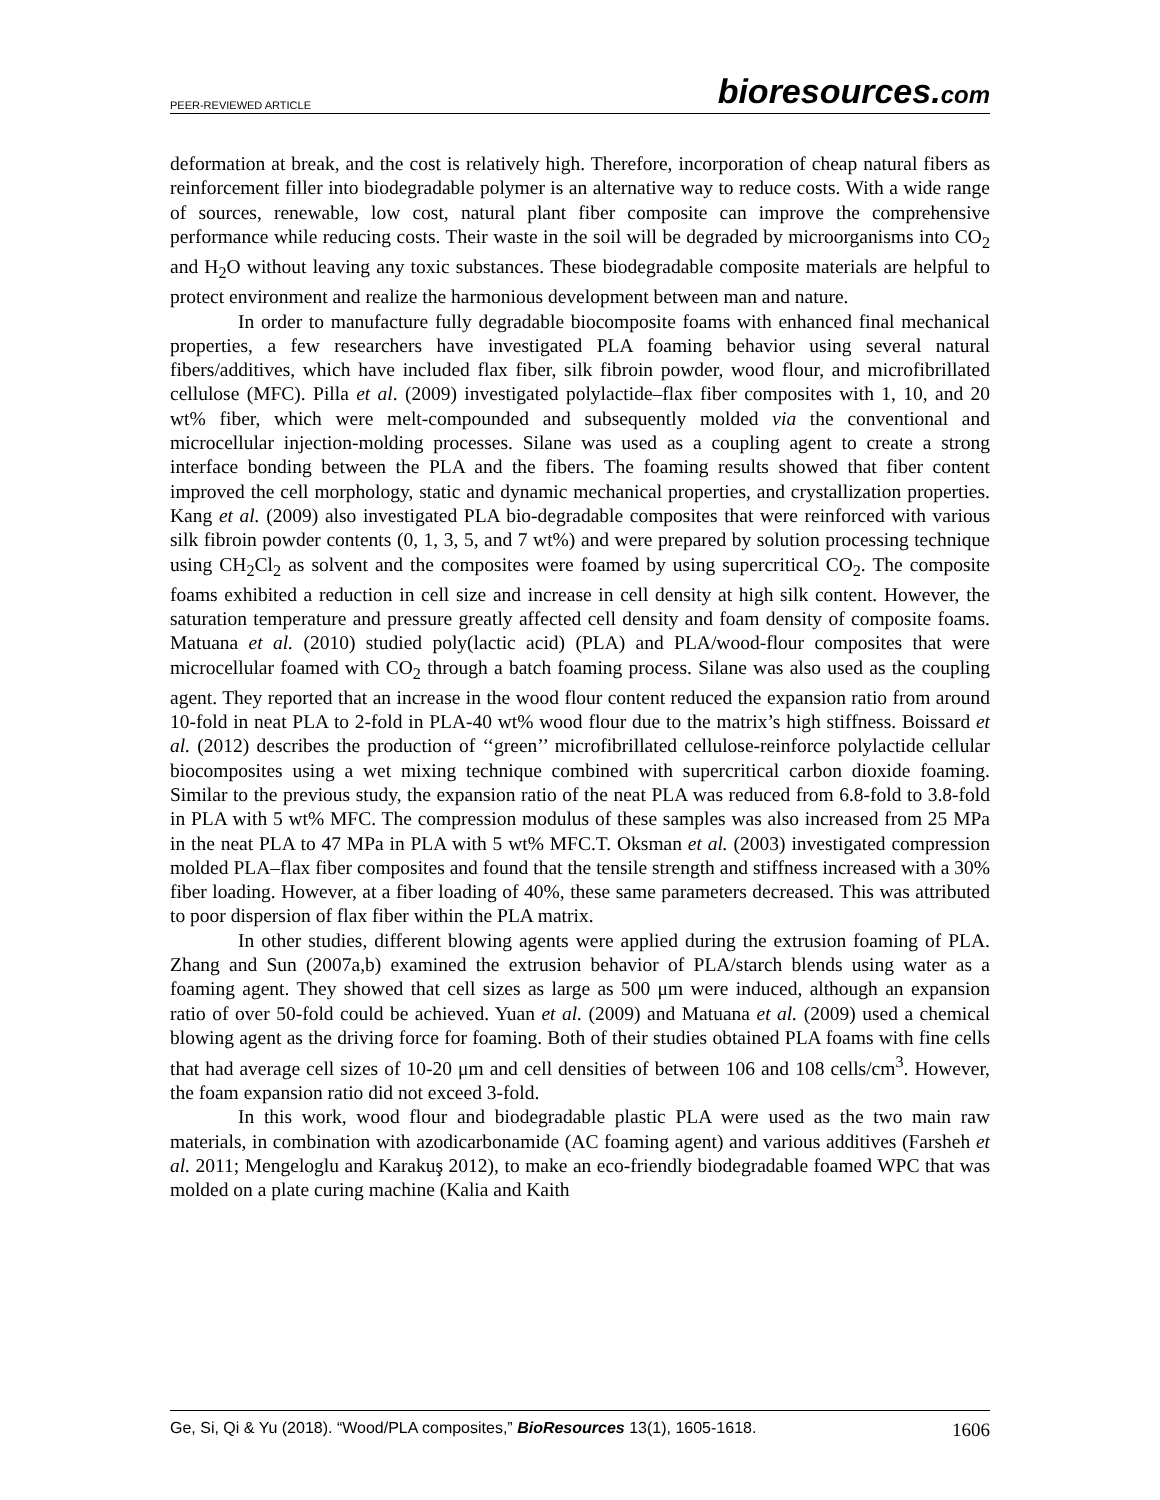PEER-REVIEWED ARTICLE bioresources.com
deformation at break, and the cost is relatively high. Therefore, incorporation of cheap natural fibers as reinforcement filler into biodegradable polymer is an alternative way to reduce costs. With a wide range of sources, renewable, low cost, natural plant fiber composite can improve the comprehensive performance while reducing costs. Their waste in the soil will be degraded by microorganisms into CO<sub>2</sub> and H<sub>2</sub>O without leaving any toxic substances. These biodegradable composite materials are helpful to protect environment and realize the harmonious development between man and nature.
In order to manufacture fully degradable biocomposite foams with enhanced final mechanical properties, a few researchers have investigated PLA foaming behavior using several natural fibers/additives, which have included flax fiber, silk fibroin powder, wood flour, and microfibrillated cellulose (MFC). Pilla et al. (2009) investigated polylactide–flax fiber composites with 1, 10, and 20 wt% fiber, which were melt-compounded and subsequently molded via the conventional and microcellular injection-molding processes. Silane was used as a coupling agent to create a strong interface bonding between the PLA and the fibers. The foaming results showed that fiber content improved the cell morphology, static and dynamic mechanical properties, and crystallization properties. Kang et al. (2009) also investigated PLA bio-degradable composites that were reinforced with various silk fibroin powder contents (0, 1, 3, 5, and 7 wt%) and were prepared by solution processing technique using CH<sub>2</sub>Cl<sub>2</sub> as solvent and the composites were foamed by using supercritical CO<sub>2</sub>. The composite foams exhibited a reduction in cell size and increase in cell density at high silk content. However, the saturation temperature and pressure greatly affected cell density and foam density of composite foams. Matuana et al. (2010) studied poly(lactic acid) (PLA) and PLA/wood-flour composites that were microcellular foamed with CO<sub>2</sub> through a batch foaming process. Silane was also used as the coupling agent. They reported that an increase in the wood flour content reduced the expansion ratio from around 10-fold in neat PLA to 2-fold in PLA-40 wt% wood flour due to the matrix’s high stiffness. Boissard et al. (2012) describes the production of ‘‘green’’ microfibrillated cellulose-reinforce polylactide cellular biocomposites using a wet mixing technique combined with supercritical carbon dioxide foaming. Similar to the previous study, the expansion ratio of the neat PLA was reduced from 6.8-fold to 3.8-fold in PLA with 5 wt% MFC. The compression modulus of these samples was also increased from 25 MPa in the neat PLA to 47 MPa in PLA with 5 wt% MFC.T. Oksman et al. (2003) investigated compression molded PLA–flax fiber composites and found that the tensile strength and stiffness increased with a 30% fiber loading. However, at a fiber loading of 40%, these same parameters decreased. This was attributed to poor dispersion of flax fiber within the PLA matrix.
In other studies, different blowing agents were applied during the extrusion foaming of PLA. Zhang and Sun (2007a,b) examined the extrusion behavior of PLA/starch blends using water as a foaming agent. They showed that cell sizes as large as 500 μm were induced, although an expansion ratio of over 50-fold could be achieved. Yuan et al. (2009) and Matuana et al. (2009) used a chemical blowing agent as the driving force for foaming. Both of their studies obtained PLA foams with fine cells that had average cell sizes of 10-20 μm and cell densities of between 106 and 108 cells/cm<sup>3</sup>. However, the foam expansion ratio did not exceed 3-fold.
In this work, wood flour and biodegradable plastic PLA were used as the two main raw materials, in combination with azodicarbonamide (AC foaming agent) and various additives (Farsheh et al. 2011; Mengeloglu and Karakuş 2012), to make an eco-friendly biodegradable foamed WPC that was molded on a plate curing machine (Kalia and Kaith
Ge, Si, Qi & Yu (2018). “Wood/PLA composites,” BioResources 13(1), 1605-1618. 1606